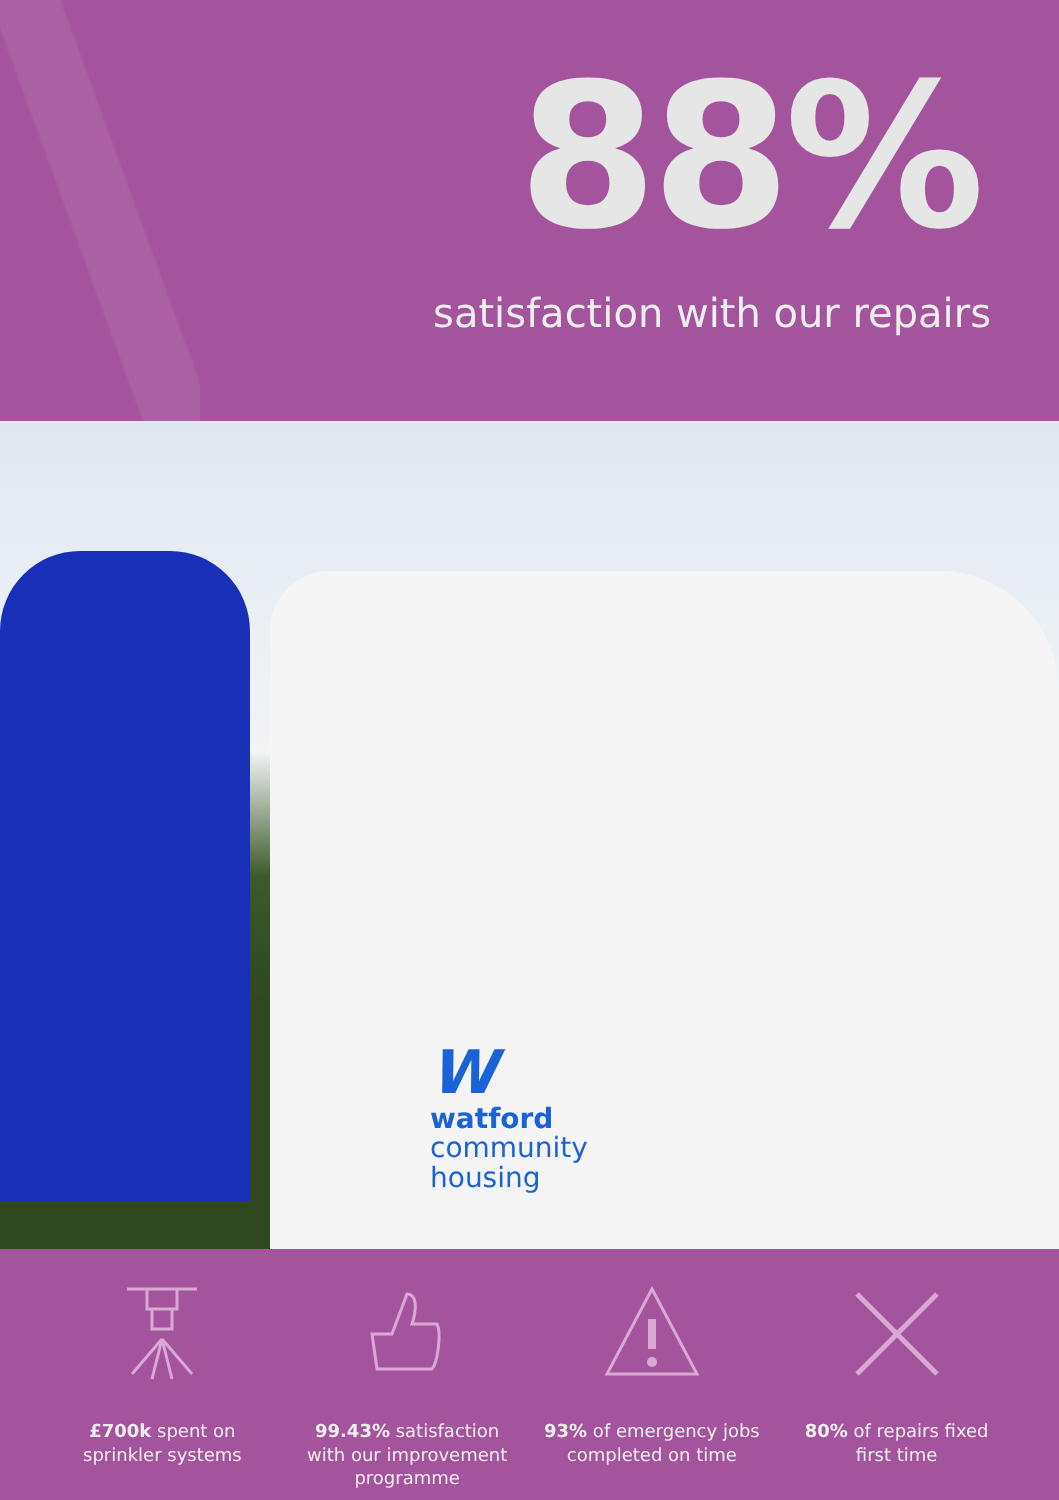88%
satisfaction with our repairs
Wwatford
community
housing
£700k spent on sprinkler systems
99.43% satisfaction with our improvement programme
93% of emergency jobs completed on time
80% of repairs fixed first time